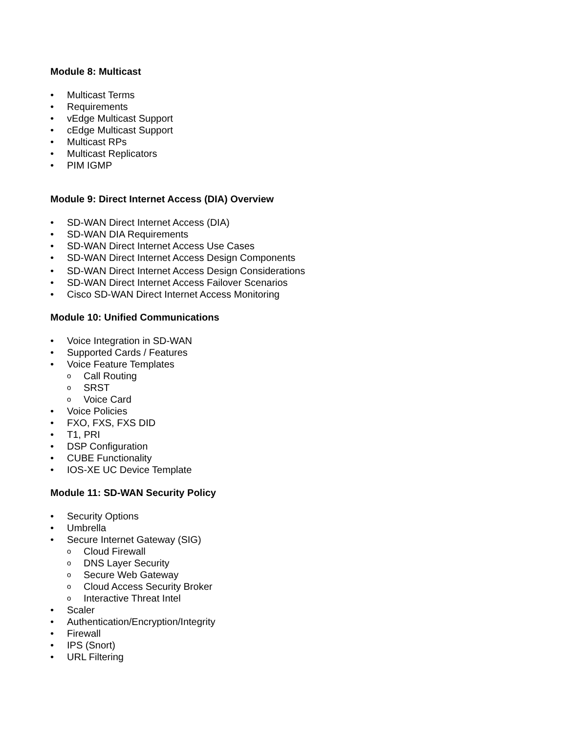Module 8: Multicast
• Multicast Terms
• Requirements
• vEdge Multicast Support
• cEdge Multicast Support
• Multicast RPs
• Multicast Replicators
• PIM IGMP
Module 9: Direct Internet Access (DIA) Overview
• SD-WAN Direct Internet Access (DIA)
• SD-WAN DIA Requirements
• SD-WAN Direct Internet Access Use Cases
• SD-WAN Direct Internet Access Design Components
• SD-WAN Direct Internet Access Design Considerations
• SD-WAN Direct Internet Access Failover Scenarios
• Cisco SD-WAN Direct Internet Access Monitoring
Module 10: Unified Communications
• Voice Integration in SD-WAN
• Supported Cards / Features
• Voice Feature Templates
o Call Routing
o SRST
o Voice Card
• Voice Policies
• FXO, FXS, FXS DID
• T1, PRI
• DSP Configuration
• CUBE Functionality
• IOS-XE UC Device Template
Module 11: SD-WAN Security Policy
• Security Options
• Umbrella
• Secure Internet Gateway (SIG)
o Cloud Firewall
o DNS Layer Security
o Secure Web Gateway
o Cloud Access Security Broker
o Interactive Threat Intel
• Scaler
• Authentication/Encryption/Integrity
• Firewall
• IPS (Snort)
• URL Filtering